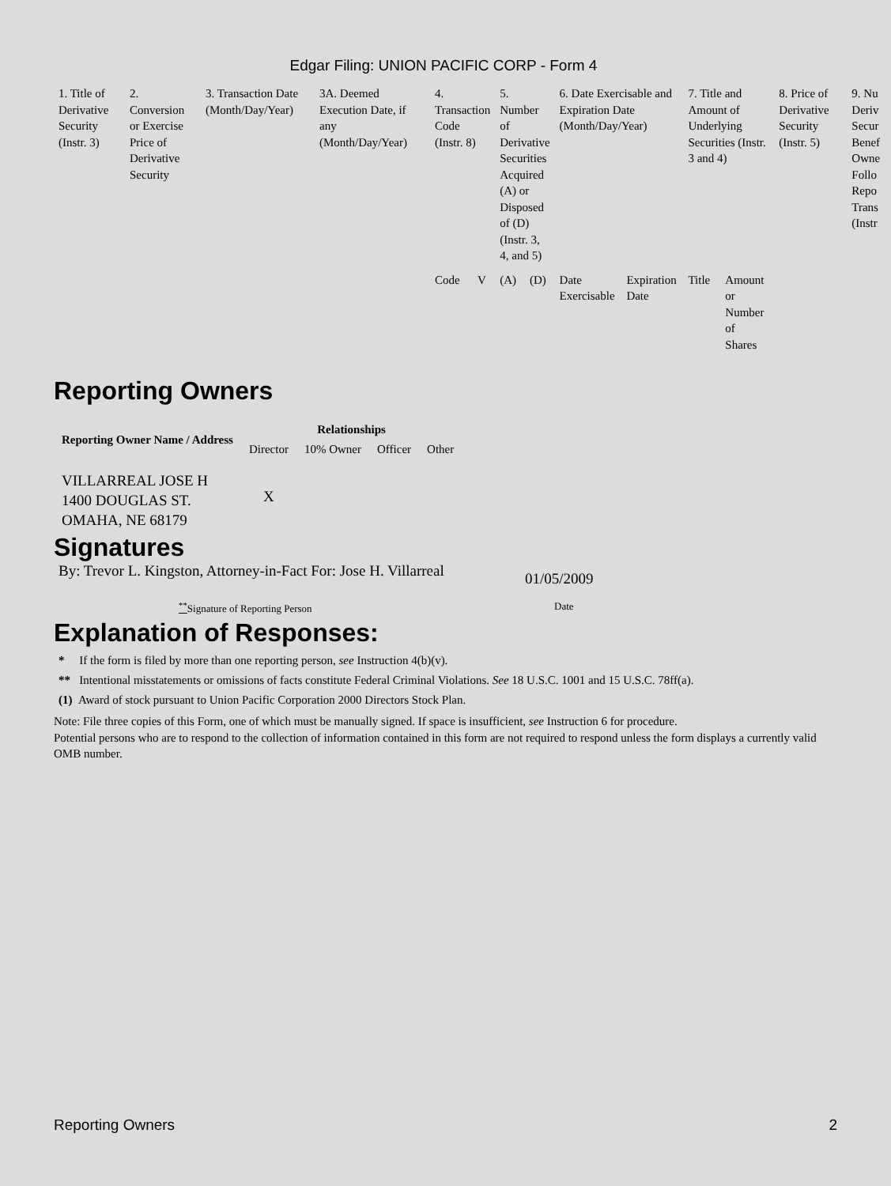Edgar Filing: UNION PACIFIC CORP - Form 4
| 1. Title of Derivative Security (Instr. 3) | 2. Conversion or Exercise Price of Derivative Security | 3. Transaction Date (Month/Day/Year) | 3A. Deemed Execution Date, if any (Month/Day/Year) | 4. Transaction Code (Instr. 8) | | 5. Number of Derivative Securities Acquired (A) or Disposed of (D) (Instr. 3, 4, and 5) | | 6. Date Exercisable and Expiration Date (Month/Day/Year) | | 7. Title and Amount of Underlying Securities (Instr. 3 and 4) | | 8. Price of Derivative Security (Instr. 5) | 9. Nu Deriv Secur Benef Owne Follo Repo Trans (Instr |
| | | | | Code | V | (A) | (D) | Date Exercisable | Expiration Date | Title | Amount or Number of Shares | | |
Reporting Owners
| Reporting Owner Name / Address | Relationships | | | |
| --- | --- | --- | --- | --- |
| | Director | 10% Owner | Officer | Other |
| VILLARREAL JOSE H 1400 DOUGLAS ST. OMAHA, NE 68179 | X | | | |
Signatures
By: Trevor L. Kingston, Attorney-in-Fact For: Jose H. Villarreal
01/05/2009
<sup>**</sup> Signature of Reporting Person Date
Explanation of Responses:
* If the form is filed by more than one reporting person, see Instruction 4(b)(v).
** Intentional misstatements or omissions of facts constitute Federal Criminal Violations. See 18 U.S.C. 1001 and 15 U.S.C. 78ff(a).
(1) Award of stock pursuant to Union Pacific Corporation 2000 Directors Stock Plan.
Note: File three copies of this Form, one of which must be manually signed. If space is insufficient, see Instruction 6 for procedure.
Potential persons who are to respond to the collection of information contained in this form are not required to respond unless the form displays a currently valid OMB number.
Reporting Owners 2